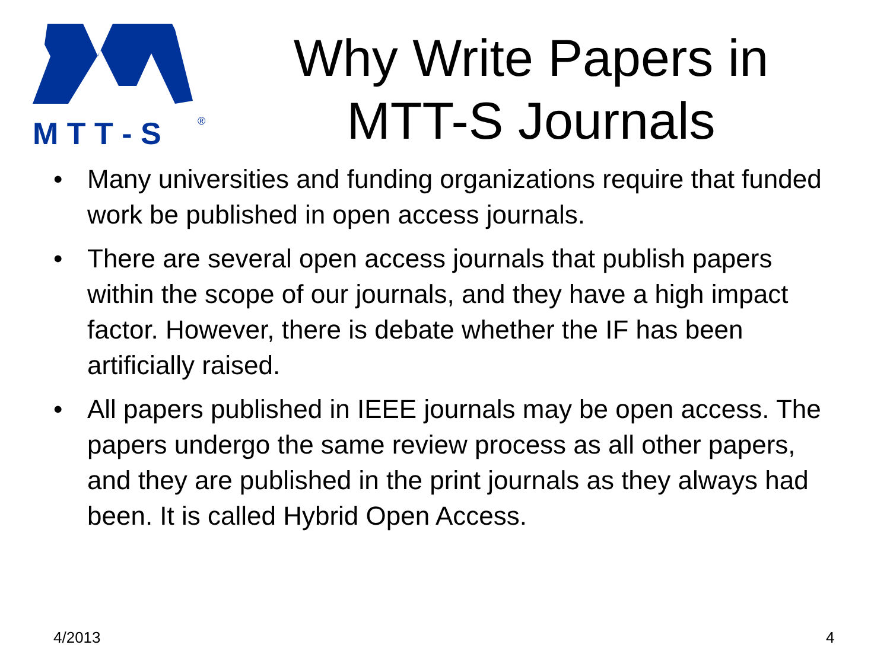M T T - S
®
Why Write Papers in MTT-S Journals
• Many universities and funding organizations require that funded work be published in open access journals.
• There are several open access journals that publish papers within the scope of our journals, and they have a high impact factor. However, there is debate whether the IF has been artificially raised.
• All papers published in IEEE journals may be open access. The papers undergo the same review process as all other papers, and they are published in the print journals as they always had been. It is called Hybrid Open Access.
4/2013 4